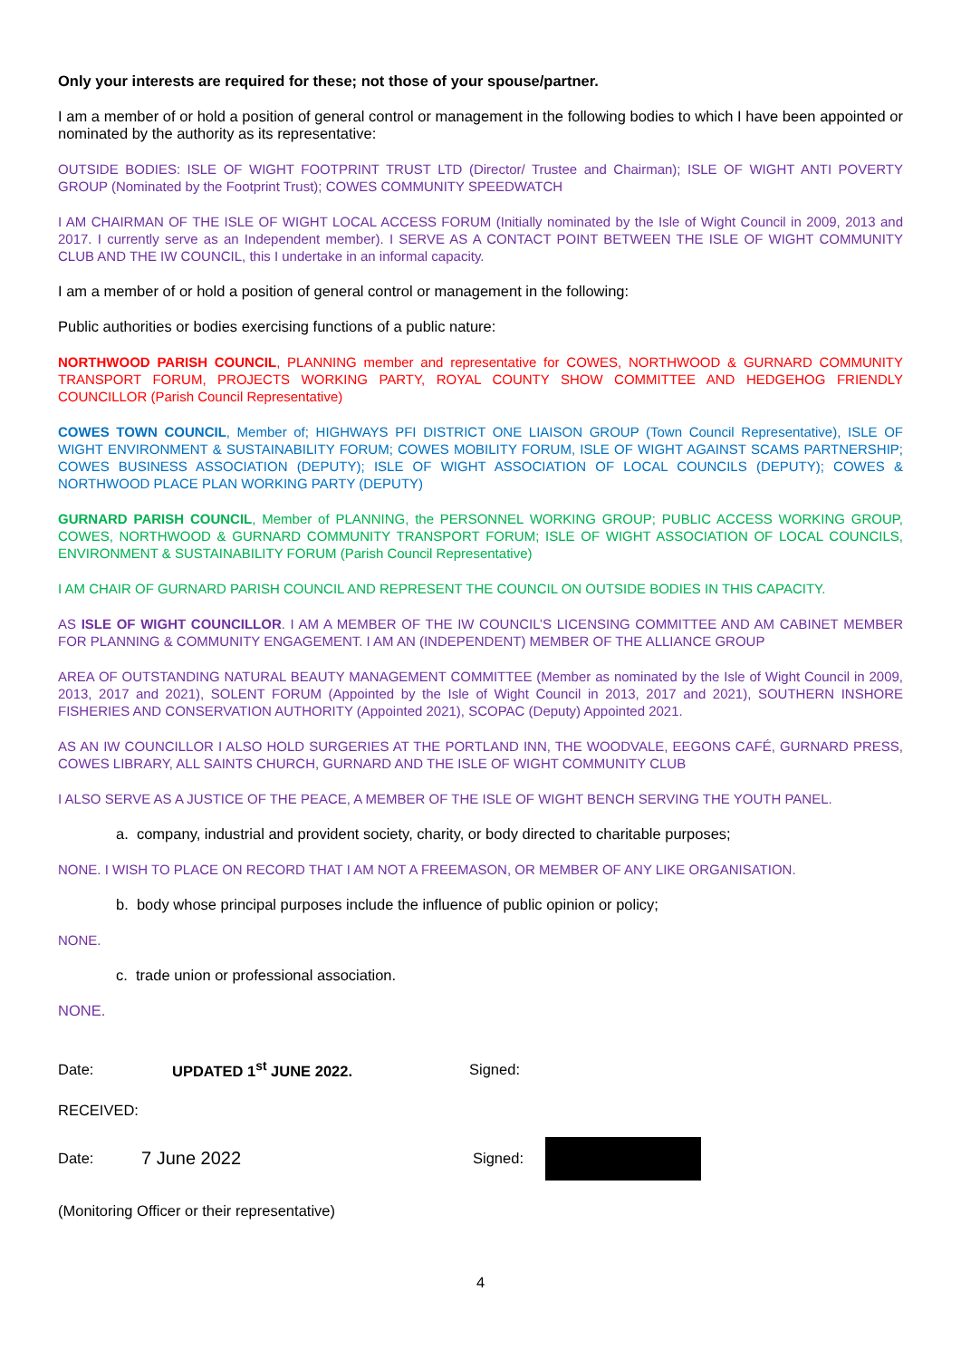Only your interests are required for these; not those of your spouse/partner.
I am a member of or hold a position of general control or management in the following bodies to which I have been appointed or nominated by the authority as its representative:
OUTSIDE BODIES: ISLE OF WIGHT FOOTPRINT TRUST LTD (Director/ Trustee and Chairman); ISLE OF WIGHT ANTI POVERTY GROUP (Nominated by the Footprint Trust); COWES COMMUNITY SPEEDWATCH
I AM CHAIRMAN OF THE ISLE OF WIGHT LOCAL ACCESS FORUM (Initially nominated by the Isle of Wight Council in 2009, 2013 and 2017. I currently serve as an Independent member). I SERVE AS A CONTACT POINT BETWEEN THE ISLE OF WIGHT COMMUNITY CLUB AND THE IW COUNCIL, this I undertake in an informal capacity.
I am a member of or hold a position of general control or management in the following:
Public authorities or bodies exercising functions of a public nature:
NORTHWOOD PARISH COUNCIL, PLANNING member and representative for COWES, NORTHWOOD & GURNARD COMMUNITY TRANSPORT FORUM, PROJECTS WORKING PARTY, ROYAL COUNTY SHOW COMMITTEE AND HEDGEHOG FRIENDLY COUNCILLOR (Parish Council Representative)
COWES TOWN COUNCIL, Member of; HIGHWAYS PFI DISTRICT ONE LIAISON GROUP (Town Council Representative), ISLE OF WIGHT ENVIRONMENT & SUSTAINABILITY FORUM; COWES MOBILITY FORUM, ISLE OF WIGHT AGAINST SCAMS PARTNERSHIP; COWES BUSINESS ASSOCIATION (DEPUTY); ISLE OF WIGHT ASSOCIATION OF LOCAL COUNCILS (DEPUTY); COWES & NORTHWOOD PLACE PLAN WORKING PARTY (DEPUTY)
GURNARD PARISH COUNCIL, Member of PLANNING, the PERSONNEL WORKING GROUP; PUBLIC ACCESS WORKING GROUP, COWES, NORTHWOOD & GURNARD COMMUNITY TRANSPORT FORUM; ISLE OF WIGHT ASSOCIATION OF LOCAL COUNCILS, ENVIRONMENT & SUSTAINABILITY FORUM (Parish Council Representative)
I AM CHAIR OF GURNARD PARISH COUNCIL AND REPRESENT THE COUNCIL ON OUTSIDE BODIES IN THIS CAPACITY.
AS ISLE OF WIGHT COUNCILLOR. I AM A MEMBER OF THE IW COUNCIL’S LICENSING COMMITTEE AND AM CABINET MEMBER FOR PLANNING & COMMUNITY ENGAGEMENT. I AM AN (INDEPENDENT) MEMBER OF THE ALLIANCE GROUP
AREA OF OUTSTANDING NATURAL BEAUTY MANAGEMENT COMMITTEE (Member as nominated by the Isle of Wight Council in 2009, 2013, 2017 and 2021), SOLENT FORUM (Appointed by the Isle of Wight Council in 2013, 2017 and 2021), SOUTHERN INSHORE FISHERIES AND CONSERVATION AUTHORITY (Appointed 2021), SCOPAC (Deputy) Appointed 2021.
AS AN IW COUNCILLOR I ALSO HOLD SURGERIES AT THE PORTLAND INN, THE WOODVALE, EEGONS CAFÉ, GURNARD PRESS, COWES LIBRARY, ALL SAINTS CHURCH, GURNARD AND THE ISLE OF WIGHT COMMUNITY CLUB
I ALSO SERVE AS A JUSTICE OF THE PEACE, A MEMBER OF THE ISLE OF WIGHT BENCH SERVING THE YOUTH PANEL.
a. company, industrial and provident society, charity, or body directed to charitable purposes;
NONE. I WISH TO PLACE ON RECORD THAT I AM NOT A FREEMASON, OR MEMBER OF ANY LIKE ORGANISATION.
b. body whose principal purposes include the influence of public opinion or policy;
NONE.
c. trade union or professional association.
NONE.
Date: UPDATED 1<sup>st</sup> JUNE 2022. Signed:
RECEIVED:
Date: 7 June 2022 Signed:
(Monitoring Officer or their representative)
4